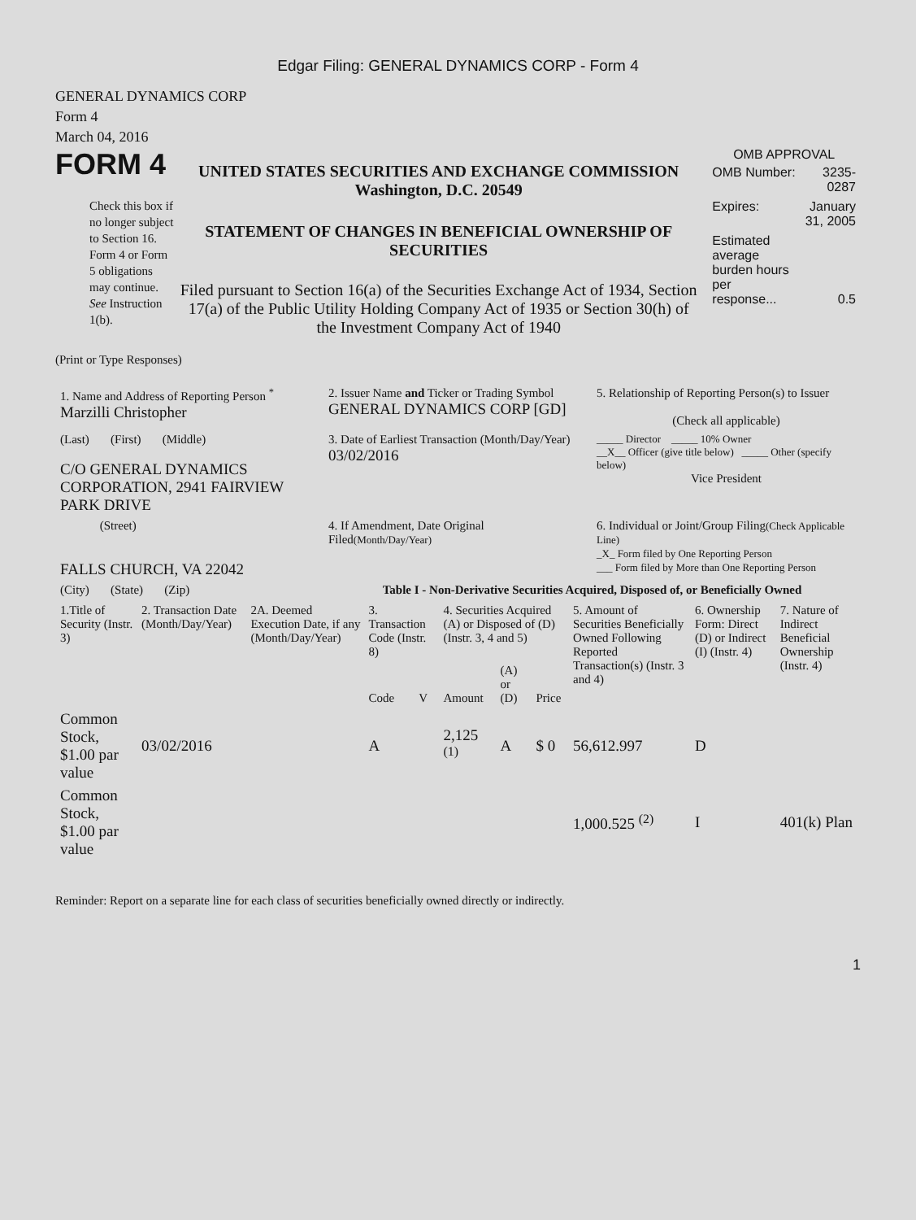Edgar Filing: GENERAL DYNAMICS CORP - Form 4
GENERAL DYNAMICS CORP
Form 4
March 04, 2016
FORM 4
Check this box if no longer subject to Section 16. Form 4 or Form 5 obligations may continue. See Instruction 1(b).
UNITED STATES SECURITIES AND EXCHANGE COMMISSION
Washington, D.C. 20549
STATEMENT OF CHANGES IN BENEFICIAL OWNERSHIP OF SECURITIES
Filed pursuant to Section 16(a) of the Securities Exchange Act of 1934, Section 17(a) of the Public Utility Holding Company Act of 1935 or Section 30(h) of the Investment Company Act of 1940
OMB APPROVAL
| OMB Number: | 3235-0287 |
| Expires: | January 31, 2005 |
| Estimated average burden hours per response... | 0.5 |
(Print or Type Responses)
| 1. Name and Address of Reporting Person <sup>*</sup> Marzilli Christopher | 2. Issuer Name and Ticker or Trading Symbol GENERAL DYNAMICS CORP [GD] | 5. Relationship of Reporting Person(s) to Issuer (Check all applicable) |
| (Last) (First) (Middle) C/O GENERAL DYNAMICS CORPORATION, 2941 FAIRVIEW PARK DRIVE | 3. Date of Earliest Transaction (Month/Day/Year) 03/02/2016 | _____ Director _____ 10% Owner __X__ Officer (give title below) _____ Other (specify below) Vice President |
| (Street) FALLS CHURCH, VA 22042 | 4. If Amendment, Date Original Filed (Month/Day/Year) | 6. Individual or Joint/Group Filing (Check Applicable Line) _X_ Form filed by One Reporting Person ___ Form filed by More than One Reporting Person |
| (City) (State) (Zip) | Table I - Non-Derivative Securities Acquired, Disposed of, or Beneficially Owned | |
| 1.Title of Security (Instr. 3) | 2. Transaction Date (Month/Day/Year) | 2A. Deemed Execution Date, if any (Month/Day/Year) | 3. Transaction Code (Instr. 8) | | 4. Securities Acquired (A) or Disposed of (D) (Instr. 3, 4 and 5) | | | 5. Amount of Securities Beneficially Owned Following Reported Transaction(s) (Instr. 3 and 4) | 6. Ownership Form: Direct (D) or Indirect (I) (Instr. 4) | 7. Nature of Indirect Beneficial Ownership (Instr. 4) |
| --- | --- | --- | --- | --- | --- | --- | --- | --- | --- | --- |
| | | | Code | V | Amount | (A) or (D) | Price | | | |
| Common Stock, $1.00 par value | 03/02/2016 | | A | | 2,125 <sup>(1)</sup> | A | $ 0 | 56,612.997 | D | |
| Common Stock, $1.00 par value | | | | | | | | 1,000.525 <sup>(2)</sup> | I | 401(k) Plan |
Reminder: Report on a separate line for each class of securities beneficially owned directly or indirectly.
1